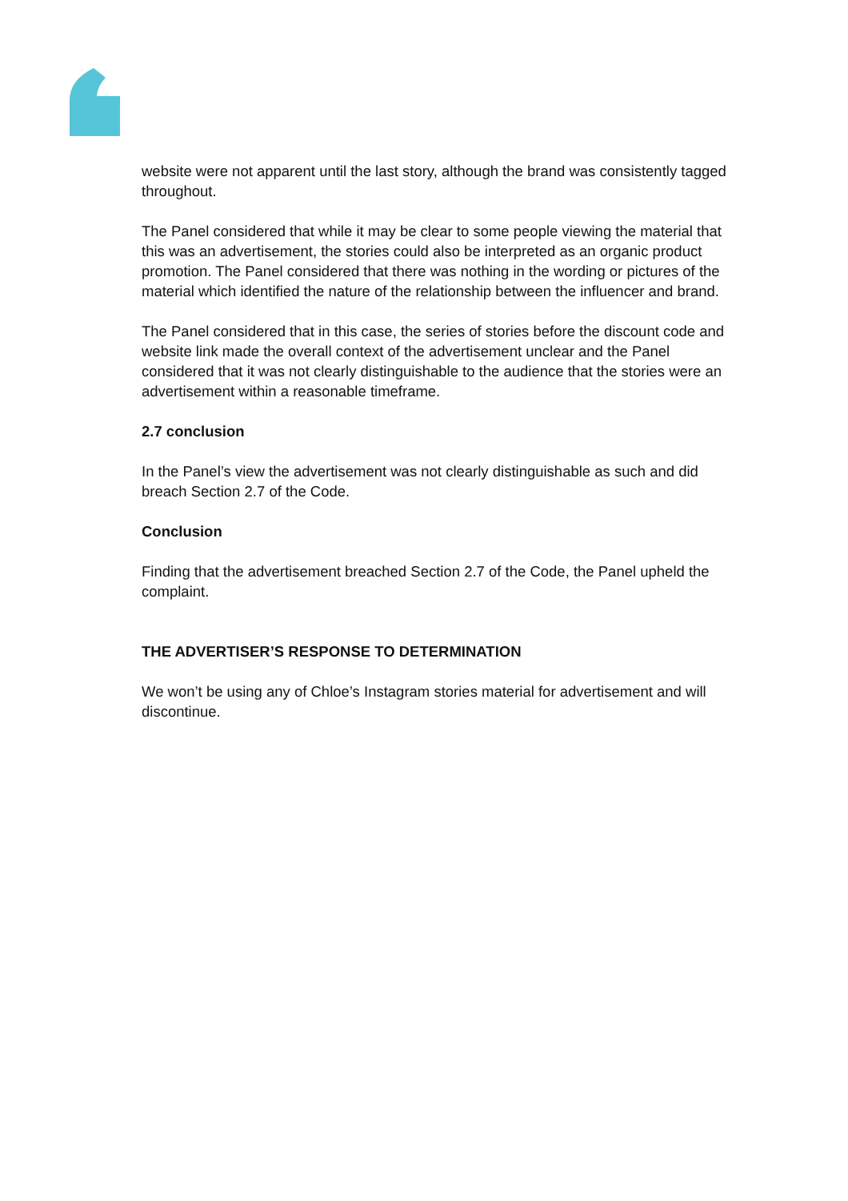website were not apparent until the last story, although the brand was consistently tagged throughout.
The Panel considered that while it may be clear to some people viewing the material that this was an advertisement, the stories could also be interpreted as an organic product promotion. The Panel considered that there was nothing in the wording or pictures of the material which identified the nature of the relationship between the influencer and brand.
The Panel considered that in this case, the series of stories before the discount code and website link made the overall context of the advertisement unclear and the Panel considered that it was not clearly distinguishable to the audience that the stories were an advertisement within a reasonable timeframe.
2.7 conclusion
In the Panel’s view the advertisement was not clearly distinguishable as such and did breach Section 2.7 of the Code.
Conclusion
Finding that the advertisement breached Section 2.7 of the Code, the Panel upheld the complaint.
THE ADVERTISER’S RESPONSE TO DETERMINATION
We won’t be using any of Chloe’s Instagram stories material for advertisement and will discontinue.